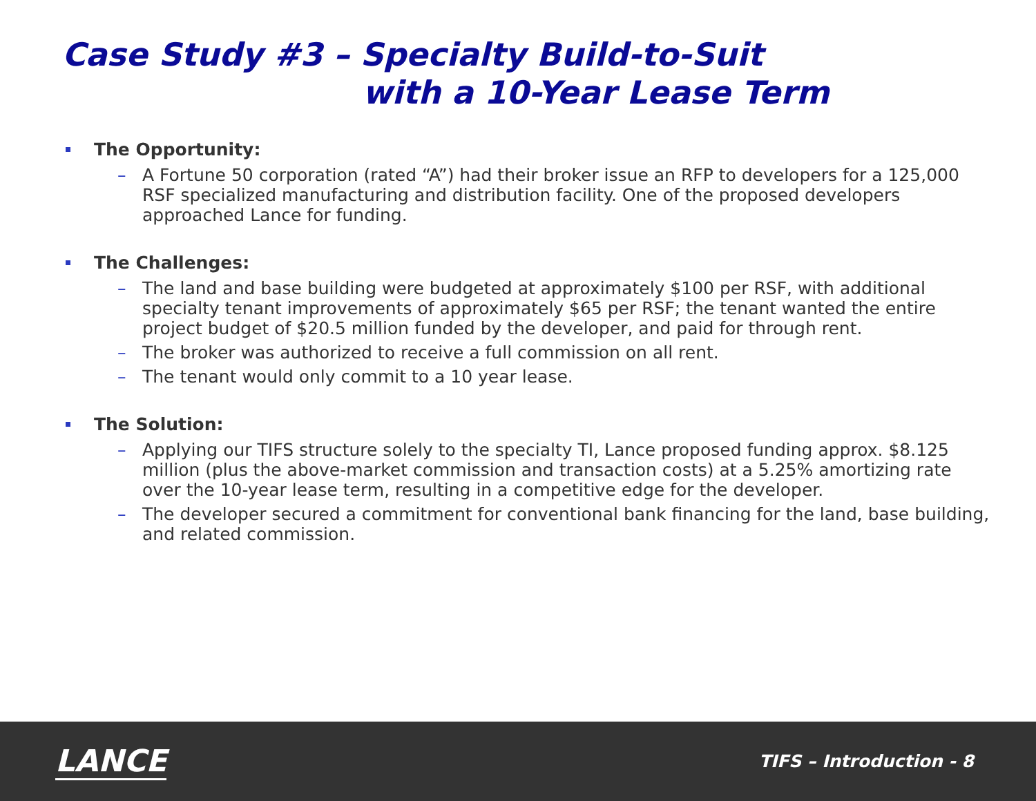Case Study #3 – Specialty Build-to-Suit
with a 10-Year Lease Term
The Opportunity:
– A Fortune 50 corporation (rated “A”) had their broker issue an RFP to developers for a 125,000 RSF specialized manufacturing and distribution facility. One of the proposed developers approached Lance for funding.
The Challenges:
– The land and base building were budgeted at approximately $100 per RSF, with additional specialty tenant improvements of approximately $65 per RSF; the tenant wanted the entire project budget of $20.5 million funded by the developer, and paid for through rent.
– The broker was authorized to receive a full commission on all rent.
– The tenant would only commit to a 10 year lease.
The Solution:
– Applying our TIFS structure solely to the specialty TI, Lance proposed funding approx. $8.125 million (plus the above-market commission and transaction costs) at a 5.25% amortizing rate over the 10-year lease term, resulting in a competitive edge for the developer.
– The developer secured a commitment for conventional bank financing for the land, base building, and related commission.
LANCE
TIFS – Introduction - 8